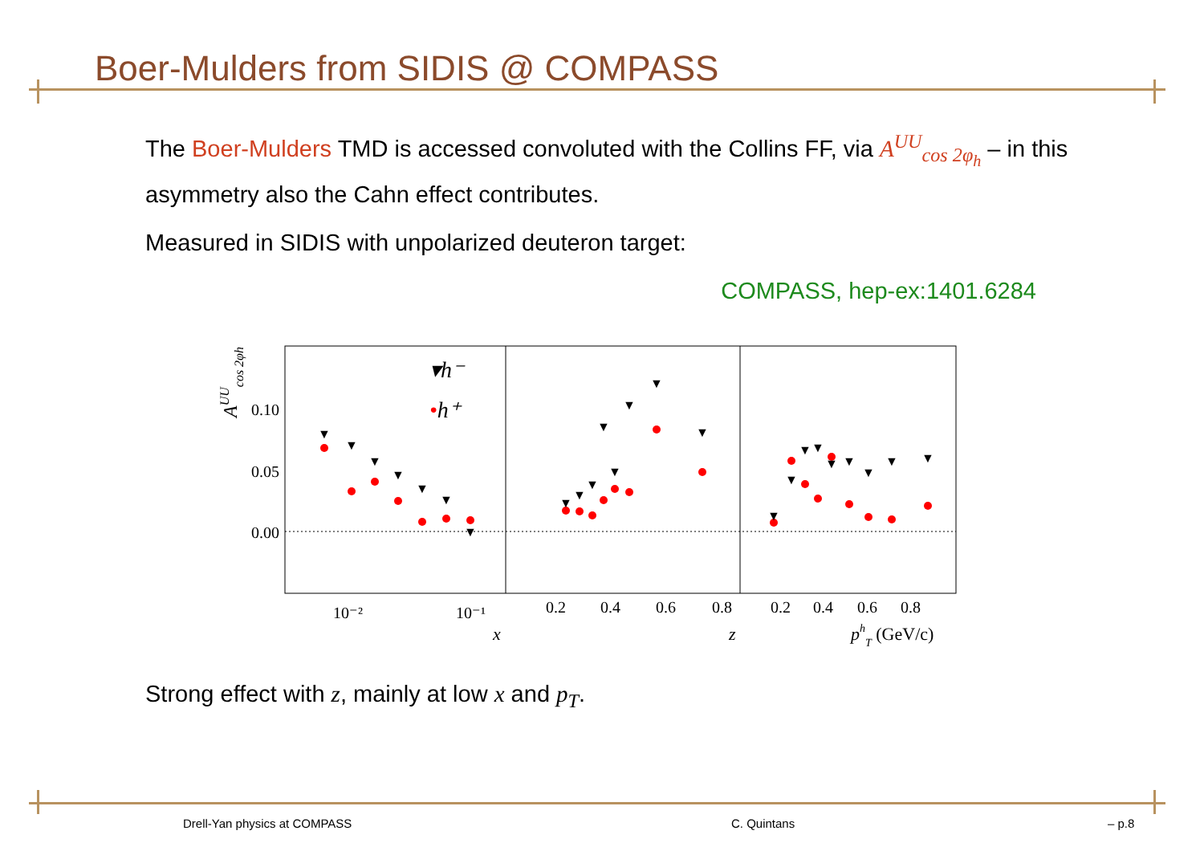Boer-Mulders from SIDIS @ COMPASS
The Boer-Mulders TMD is accessed convoluted with the Collins FF, via A<sup>UU</sup><sub>cos 2φ<sub>h</sub></sub> – in this asymmetry also the Cahn effect contributes.
Measured in SIDIS with unpolarized deuteron target:
COMPASS, hep-ex:1401.6284
0.10
0.05
0.00
AUUcos 2φh
▾h⁻
•h⁺
10⁻²
10⁻¹
x
0.2
0.4
0.6
0.8
z
0.2
0.4
0.6
0.8
phT (GeV/c)
▼
▼
▼
▼
▼
▼
▼
▼
▼
▼
▼
▼
▼
▼
▼
▼
▼
▼
▼
▼
▼
▼
▼
▼
Strong effect with z, mainly at low x and p<sub>T</sub>.
Drell-Yan physics at COMPASS C. Quintans – p.8